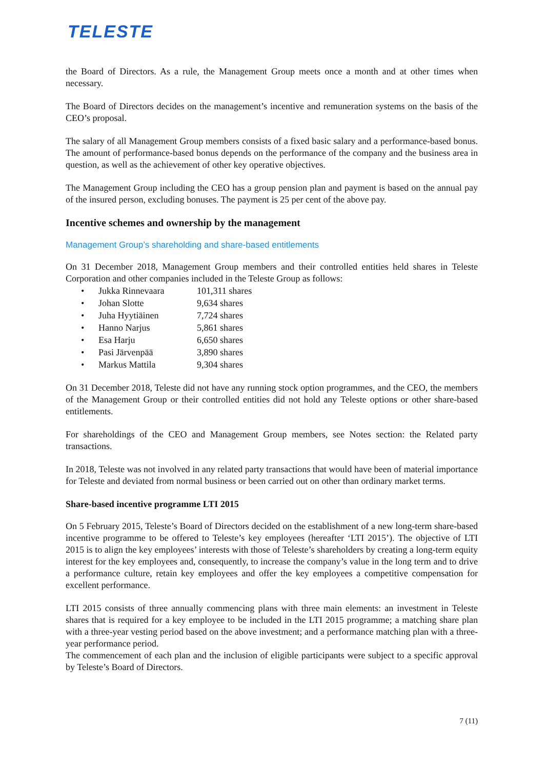TELESTE
the Board of Directors. As a rule, the Management Group meets once a month and at other times when necessary.
The Board of Directors decides on the management’s incentive and remuneration systems on the basis of the CEO’s proposal.
The salary of all Management Group members consists of a fixed basic salary and a performance-based bonus. The amount of performance-based bonus depends on the performance of the company and the business area in question, as well as the achievement of other key operative objectives.
The Management Group including the CEO has a group pension plan and payment is based on the annual pay of the insured person, excluding bonuses. The payment is 25 per cent of the above pay.
Incentive schemes and ownership by the management
Management Group’s shareholding and share-based entitlements
On 31 December 2018, Management Group members and their controlled entities held shares in Teleste Corporation and other companies included in the Teleste Group as follows:
| • | Jukka Rinnevaara | 101,311 shares |
| • | Johan Slotte | 9,634 shares |
| • | Juha Hyytiäinen | 7,724 shares |
| • | Hanno Narjus | 5,861 shares |
| • | Esa Harju | 6,650 shares |
| • | Pasi Järvenpää | 3,890 shares |
| • | Markus Mattila | 9,304 shares |
On 31 December 2018, Teleste did not have any running stock option programmes, and the CEO, the members of the Management Group or their controlled entities did not hold any Teleste options or other share-based entitlements.
For shareholdings of the CEO and Management Group members, see Notes section: the Related party transactions.
In 2018, Teleste was not involved in any related party transactions that would have been of material importance for Teleste and deviated from normal business or been carried out on other than ordinary market terms.
Share-based incentive programme LTI 2015
On 5 February 2015, Teleste’s Board of Directors decided on the establishment of a new long-term share-based incentive programme to be offered to Teleste’s key employees (hereafter ‘LTI 2015’). The objective of LTI 2015 is to align the key employees’ interests with those of Teleste’s shareholders by creating a long-term equity interest for the key employees and, consequently, to increase the company’s value in the long term and to drive a performance culture, retain key employees and offer the key employees a competitive compensation for excellent performance.
LTI 2015 consists of three annually commencing plans with three main elements: an investment in Teleste shares that is required for a key employee to be included in the LTI 2015 programme; a matching share plan with a three-year vesting period based on the above investment; and a performance matching plan with a three-year performance period.
The commencement of each plan and the inclusion of eligible participants were subject to a specific approval by Teleste’s Board of Directors.
7 (11)